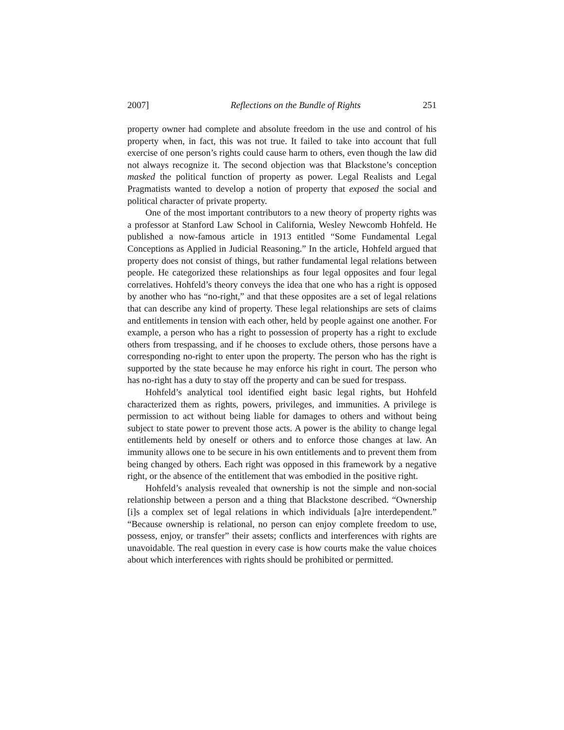2007] Reflections on the Bundle of Rights 251
property owner had complete and absolute freedom in the use and control of his property when, in fact, this was not true. It failed to take into account that full exercise of one person’s rights could cause harm to others, even though the law did not always recognize it. The second objection was that Blackstone’s conception masked the political function of property as power. Legal Realists and Legal Pragmatists wanted to develop a notion of property that exposed the social and political character of private property.
One of the most important contributors to a new theory of property rights was a professor at Stanford Law School in California, Wesley Newcomb Hohfeld. He published a now-famous article in 1913 entitled “Some Fundamental Legal Conceptions as Applied in Judicial Reasoning.” In the article, Hohfeld argued that property does not consist of things, but rather fundamental legal relations between people. He categorized these relationships as four legal opposites and four legal correlatives. Hohfeld’s theory conveys the idea that one who has a right is opposed by another who has “no-right,” and that these opposites are a set of legal relations that can describe any kind of property. These legal relationships are sets of claims and entitlements in tension with each other, held by people against one another. For example, a person who has a right to possession of property has a right to exclude others from trespassing, and if he chooses to exclude others, those persons have a corresponding no-right to enter upon the property. The person who has the right is supported by the state because he may enforce his right in court. The person who has no-right has a duty to stay off the property and can be sued for trespass.
Hohfeld’s analytical tool identified eight basic legal rights, but Hohfeld characterized them as rights, powers, privileges, and immunities. A privilege is permission to act without being liable for damages to others and without being subject to state power to prevent those acts. A power is the ability to change legal entitlements held by oneself or others and to enforce those changes at law. An immunity allows one to be secure in his own entitlements and to prevent them from being changed by others. Each right was opposed in this framework by a negative right, or the absence of the entitlement that was embodied in the positive right.
Hohfeld’s analysis revealed that ownership is not the simple and non-social relationship between a person and a thing that Blackstone described. “Ownership [i]s a complex set of legal relations in which individuals [a]re interdependent.” “Because ownership is relational, no person can enjoy complete freedom to use, possess, enjoy, or transfer” their assets; conflicts and interferences with rights are unavoidable. The real question in every case is how courts make the value choices about which interferences with rights should be prohibited or permitted.